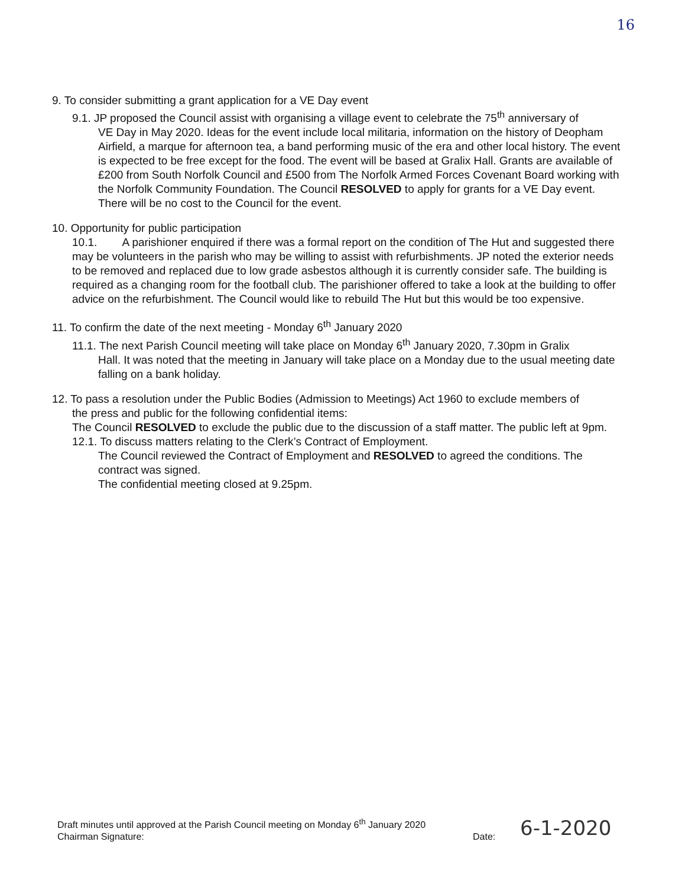16
9. To consider submitting a grant application for a VE Day event
9.1. JP proposed the Council assist with organising a village event to celebrate the 75<sup>th</sup> anniversary of
VE Day in May 2020. Ideas for the event include local militaria, information on the history of Deopham Airfield, a marque for afternoon tea, a band performing music of the era and other local history. The event is expected to be free except for the food. The event will be based at Gralix Hall. Grants are available of £200 from South Norfolk Council and £500 from The Norfolk Armed Forces Covenant Board working with the Norfolk Community Foundation. The Council RESOLVED to apply for grants for a VE Day event. There will be no cost to the Council for the event.
10. Opportunity for public participation
10.1. A parishioner enquired if there was a formal report on the condition of The Hut and suggested there may be volunteers in the parish who may be willing to assist with refurbishments. JP noted the exterior needs to be removed and replaced due to low grade asbestos although it is currently consider safe. The building is required as a changing room for the football club. The parishioner offered to take a look at the building to offer advice on the refurbishment. The Council would like to rebuild The Hut but this would be too expensive.
11. To confirm the date of the next meeting - Monday 6<sup>th</sup> January 2020
11.1. The next Parish Council meeting will take place on Monday 6<sup>th</sup> January 2020, 7.30pm in Gralix
Hall. It was noted that the meeting in January will take place on a Monday due to the usual meeting date falling on a bank holiday.
12. To pass a resolution under the Public Bodies (Admission to Meetings) Act 1960 to exclude members of
the press and public for the following confidential items:
The Council RESOLVED to exclude the public due to the discussion of a staff matter. The public left at 9pm.
12.1. To discuss matters relating to the Clerk’s Contract of Employment.
The Council reviewed the Contract of Employment and RESOLVED to agreed the conditions. The contract was signed.
The confidential meeting closed at 9.25pm.
Draft minutes until approved at the Parish Council meeting on Monday 6<sup>th</sup> January 2020
Chairman Signature:
Date: 6-1-2020